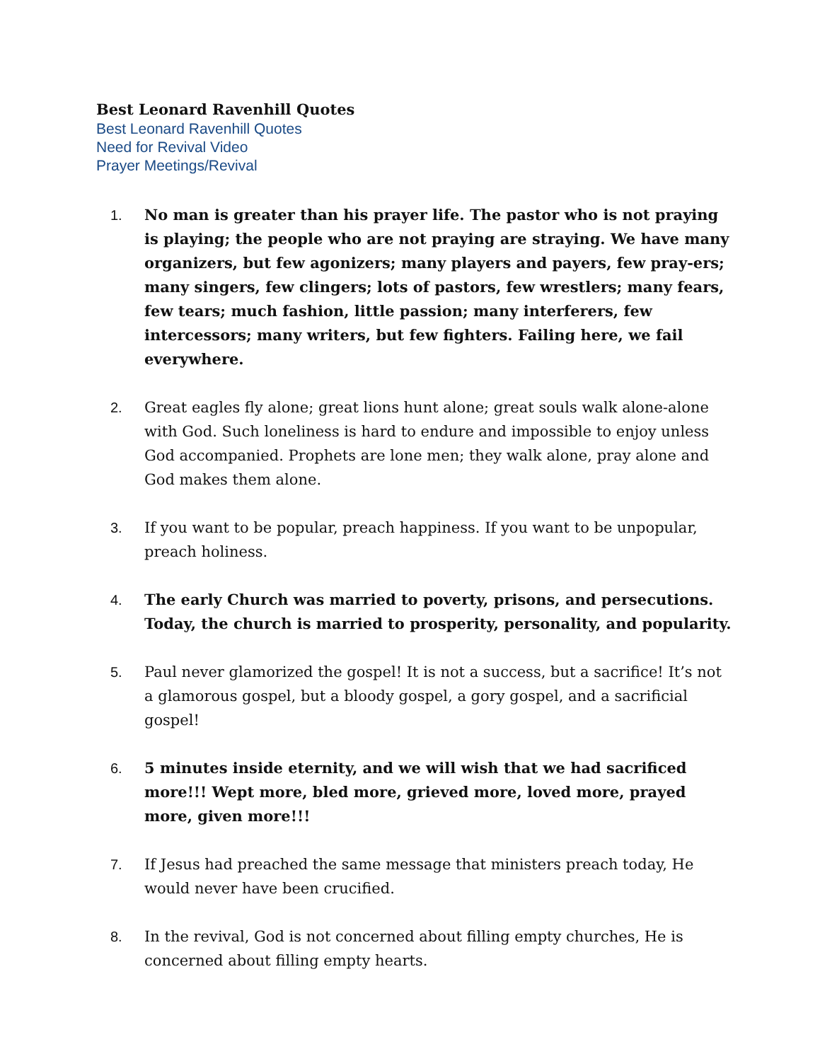Best Leonard Ravenhill Quotes
Best Leonard Ravenhill Quotes
Need for Revival Video
Prayer Meetings/Revival
1. No man is greater than his prayer life. The pastor who is not praying is playing; the people who are not praying are straying. We have many organizers, but few agonizers; many players and payers, few pray-ers; many singers, few clingers; lots of pastors, few wrestlers; many fears, few tears; much fashion, little passion; many interferers, few intercessors; many writers, but few fighters. Failing here, we fail everywhere.
2. Great eagles fly alone; great lions hunt alone; great souls walk alone-alone with God. Such loneliness is hard to endure and impossible to enjoy unless God accompanied. Prophets are lone men; they walk alone, pray alone and God makes them alone.
3. If you want to be popular, preach happiness. If you want to be unpopular, preach holiness.
4. The early Church was married to poverty, prisons, and persecutions. Today, the church is married to prosperity, personality, and popularity.
5. Paul never glamorized the gospel! It is not a success, but a sacrifice! It’s not a glamorous gospel, but a bloody gospel, a gory gospel, and a sacrificial gospel!
6. 5 minutes inside eternity, and we will wish that we had sacrificed more!!! Wept more, bled more, grieved more, loved more, prayed more, given more!!!
7. If Jesus had preached the same message that ministers preach today, He would never have been crucified.
8. In the revival, God is not concerned about filling empty churches, He is concerned about filling empty hearts.